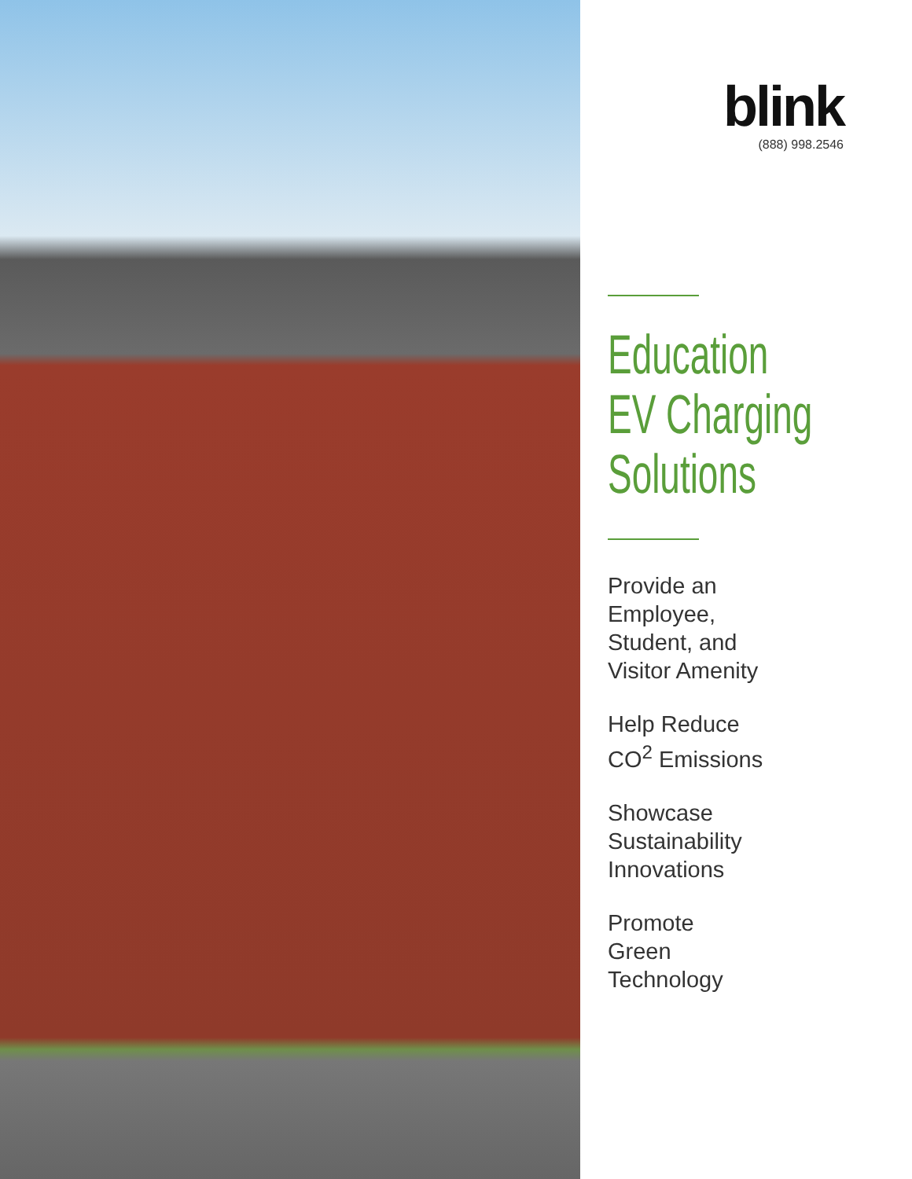blink
(888) 998.2546
Education
EV Charging
Solutions
Provide an
Employee,
Student, and
Visitor Amenity
Help Reduce
CO<sup>2</sup> Emissions
Showcase
Sustainability
Innovations
Promote
Green
Technology